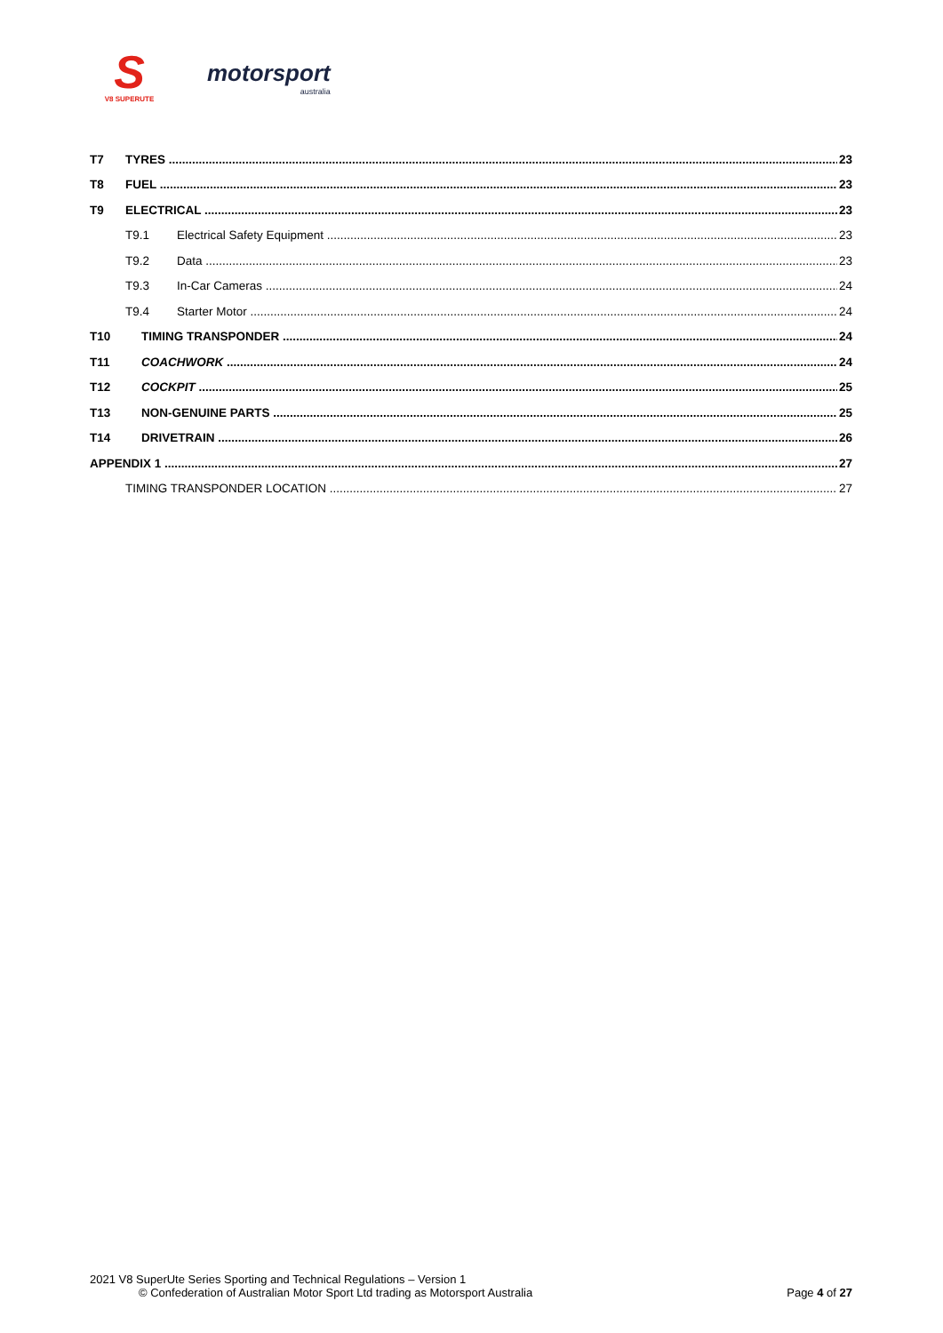S
V8 SUPERUTE
motorsport
australia
T7 TYRES 23
T8 FUEL 23
T9 ELECTRICAL 23
T9.1 Electrical Safety Equipment 23
T9.2 Data 23
T9.3 In-Car Cameras 24
T9.4 Starter Motor 24
T10 TIMING TRANSPONDER 24
T11 COACHWORK 24
T12 COCKPIT 25
T13 NON-GENUINE PARTS 25
T14 DRIVETRAIN 26
APPENDIX 1 27
TIMING TRANSPONDER LOCATION 27
2021 V8 SuperUte Series Sporting and Technical Regulations – Version 1
© Confederation of Australian Motor Sport Ltd trading as Motorsport Australia Page 4 of 27